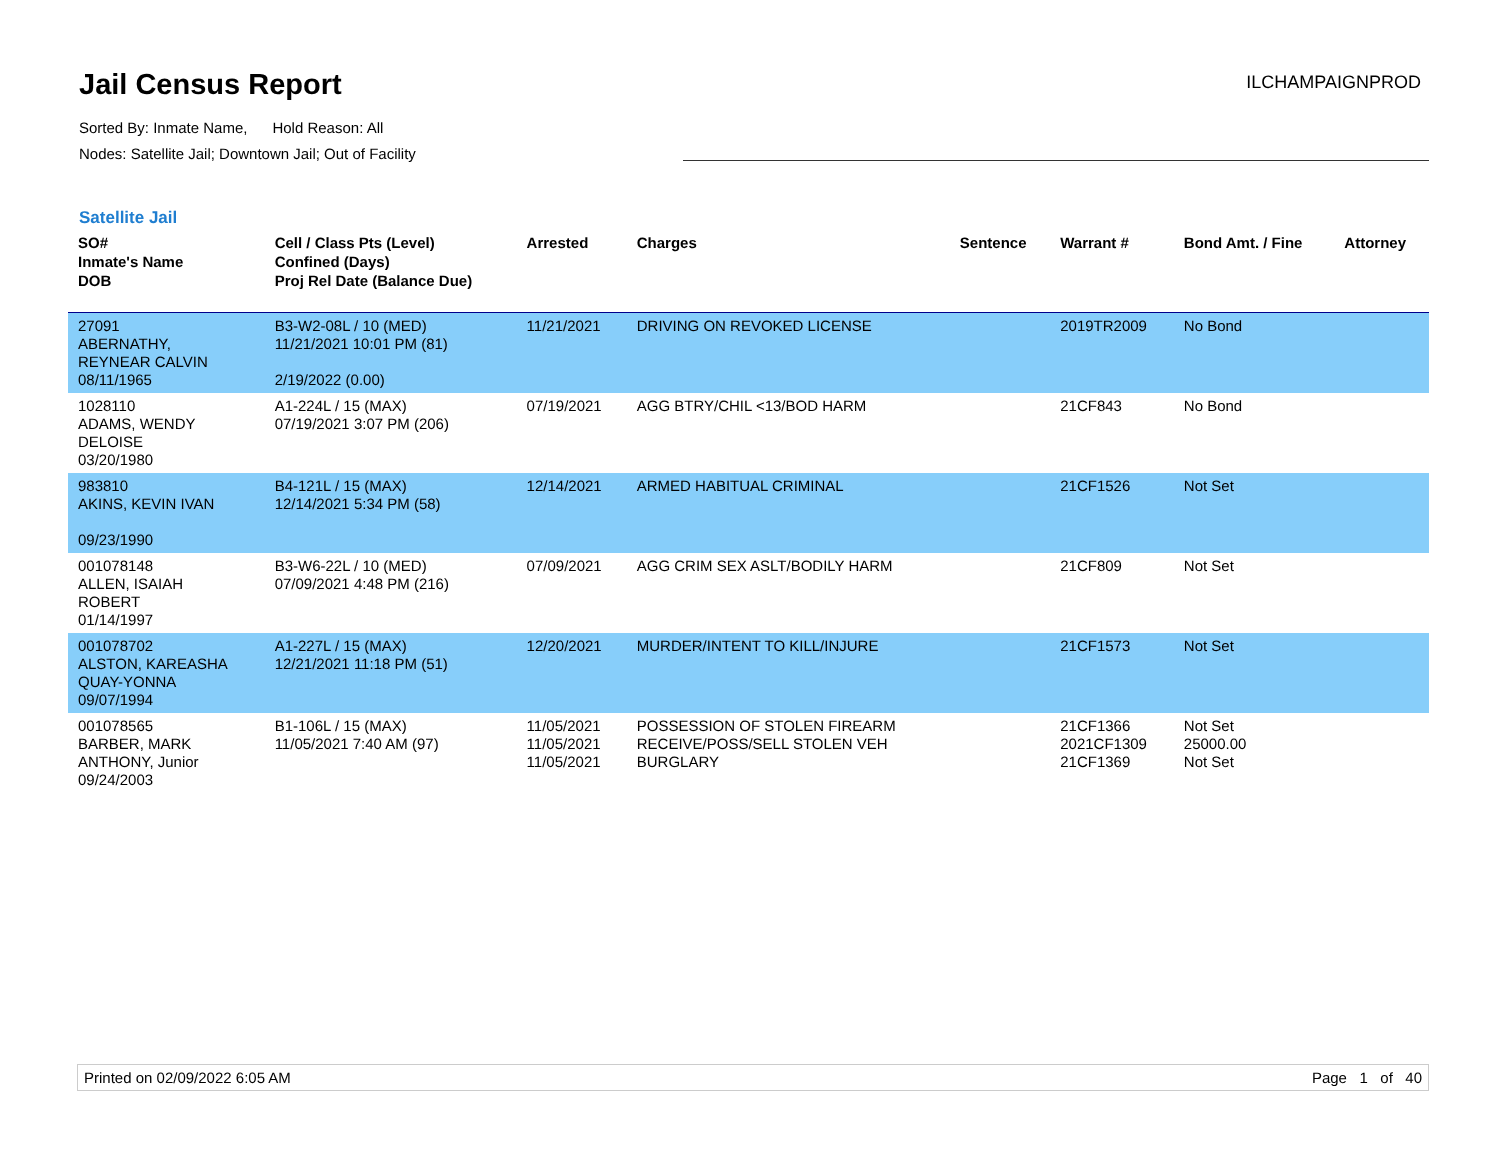Jail Census Report
ILCHAMPAIGNPROD
Sorted By: Inmate Name, Hold Reason: All
Nodes: Satellite Jail; Downtown Jail; Out of Facility
Satellite Jail
| SO# Inmate's Name DOB | Cell / Class Pts (Level) Confined (Days) Proj Rel Date (Balance Due) | Arrested | Charges | Sentence | Warrant # | Bond Amt. / Fine | Attorney |
| --- | --- | --- | --- | --- | --- | --- | --- |
| 27091 ABERNATHY, REYNEAR CALVIN 08/11/1965 | B3-W2-08L / 10 (MED) 11/21/2021 10:01 PM (81) 2/19/2022 (0.00) | 11/21/2021 | DRIVING ON REVOKED LICENSE | | 2019TR2009 | No Bond | |
| 1028110 ADAMS, WENDY DELOISE 03/20/1980 | A1-224L / 15 (MAX) 07/19/2021 3:07 PM (206) | 07/19/2021 | AGG BTRY/CHIL <13/BOD HARM | | 21CF843 | No Bond | |
| 983810 AKINS, KEVIN IVAN 09/23/1990 | B4-121L / 15 (MAX) 12/14/2021 5:34 PM (58) | 12/14/2021 | ARMED HABITUAL CRIMINAL | | 21CF1526 | Not Set | |
| 001078148 ALLEN, ISAIAH ROBERT 01/14/1997 | B3-W6-22L / 10 (MED) 07/09/2021 4:48 PM (216) | 07/09/2021 | AGG CRIM SEX ASLT/BODILY HARM | | 21CF809 | Not Set | |
| 001078702 ALSTON, KAREASHA QUAY-YONNA 09/07/1994 | A1-227L / 15 (MAX) 12/21/2021 11:18 PM (51) | 12/20/2021 | MURDER/INTENT TO KILL/INJURE | | 21CF1573 | Not Set | |
| 001078565 BARBER, MARK ANTHONY, Junior 09/24/2003 | B1-106L / 15 (MAX) 11/05/2021 7:40 AM (97) | 11/05/2021 11/05/2021 11/05/2021 | POSSESSION OF STOLEN FIREARM RECEIVE/POSS/SELL STOLEN VEH BURGLARY | | 21CF1366 2021CF1309 21CF1369 | Not Set 25000.00 Not Set | |
Printed on 02/09/2022 6:05 AM Page 1 of 40